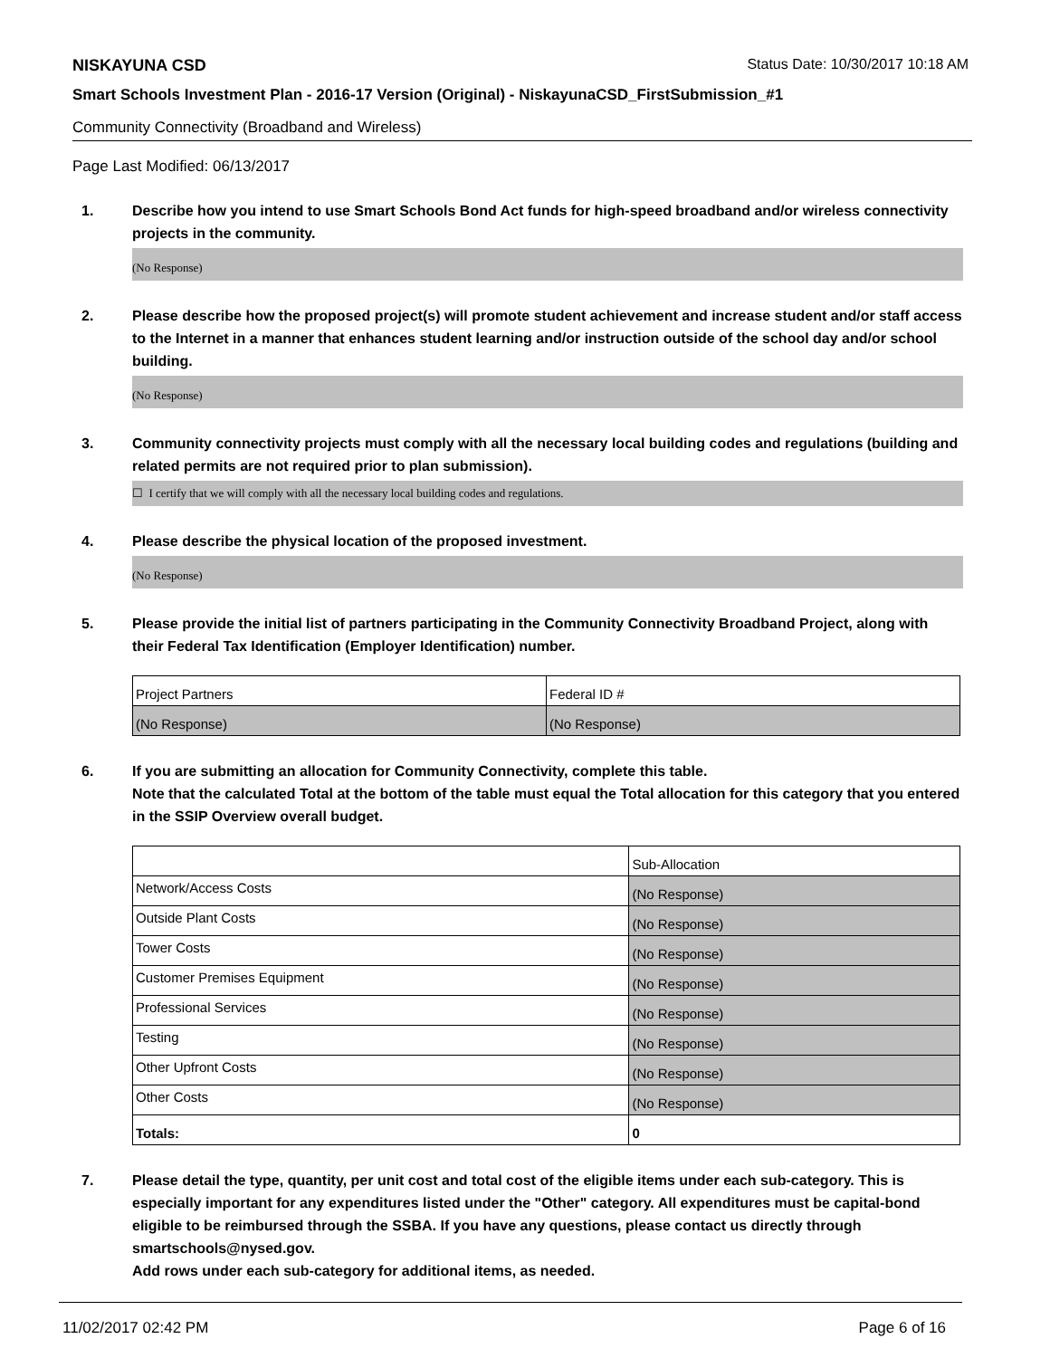NISKAYUNA CSD Status Date: 10/30/2017 10:18 AM
Smart Schools Investment Plan - 2016-17 Version (Original) - NiskayunaCSD_FirstSubmission_#1
Community Connectivity (Broadband and Wireless)
Page Last Modified: 06/13/2017
1. Describe how you intend to use Smart Schools Bond Act funds for high-speed broadband and/or wireless connectivity projects in the community.
(No Response)
2. Please describe how the proposed project(s) will promote student achievement and increase student and/or staff access to the Internet in a manner that enhances student learning and/or instruction outside of the school day and/or school building.
(No Response)
3. Community connectivity projects must comply with all the necessary local building codes and regulations (building and related permits are not required prior to plan submission).
☐ I certify that we will comply with all the necessary local building codes and regulations.
4. Please describe the physical location of the proposed investment.
(No Response)
5. Please provide the initial list of partners participating in the Community Connectivity Broadband Project, along with their Federal Tax Identification (Employer Identification) number.
| Project Partners | Federal ID # |
| (No Response) | (No Response) |
6. If you are submitting an allocation for Community Connectivity, complete this table.
Note that the calculated Total at the bottom of the table must equal the Total allocation for this category that you entered in the SSIP Overview overall budget.
| | Sub-Allocation |
| Network/Access Costs | (No Response) |
| Outside Plant Costs | (No Response) |
| Tower Costs | (No Response) |
| Customer Premises Equipment | (No Response) |
| Professional Services | (No Response) |
| Testing | (No Response) |
| Other Upfront Costs | (No Response) |
| Other Costs | (No Response) |
| Totals: | 0 |
7. Please detail the type, quantity, per unit cost and total cost of the eligible items under each sub-category. This is especially important for any expenditures listed under the "Other" category. All expenditures must be capital-bond eligible to be reimbursed through the SSBA. If you have any questions, please contact us directly through smartschools@nysed.gov.
Add rows under each sub-category for additional items, as needed.
11/02/2017 02:42 PM Page 6 of 16